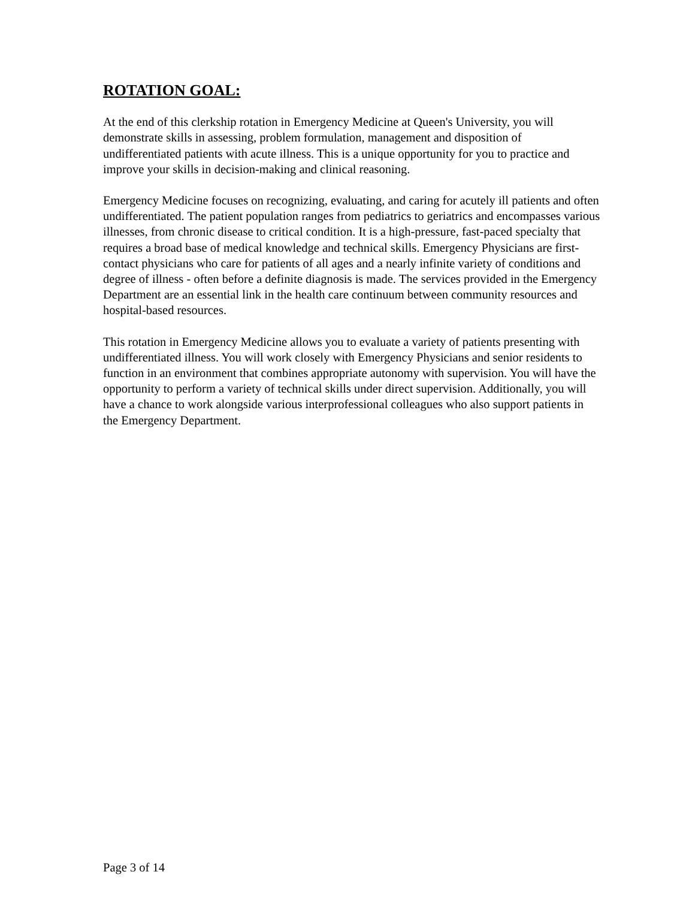ROTATION GOAL:
At the end of this clerkship rotation in Emergency Medicine at Queen's University, you will demonstrate skills in assessing, problem formulation, management and disposition of undifferentiated patients with acute illness. This is a unique opportunity for you to practice and improve your skills in decision-making and clinical reasoning.
Emergency Medicine focuses on recognizing, evaluating, and caring for acutely ill patients and often undifferentiated. The patient population ranges from pediatrics to geriatrics and encompasses various illnesses, from chronic disease to critical condition. It is a high-pressure, fast-paced specialty that requires a broad base of medical knowledge and technical skills. Emergency Physicians are first-contact physicians who care for patients of all ages and a nearly infinite variety of conditions and degree of illness - often before a definite diagnosis is made. The services provided in the Emergency Department are an essential link in the health care continuum between community resources and hospital-based resources.
This rotation in Emergency Medicine allows you to evaluate a variety of patients presenting with undifferentiated illness. You will work closely with Emergency Physicians and senior residents to function in an environment that combines appropriate autonomy with supervision. You will have the opportunity to perform a variety of technical skills under direct supervision. Additionally, you will have a chance to work alongside various interprofessional colleagues who also support patients in the Emergency Department.
Page 3 of 14